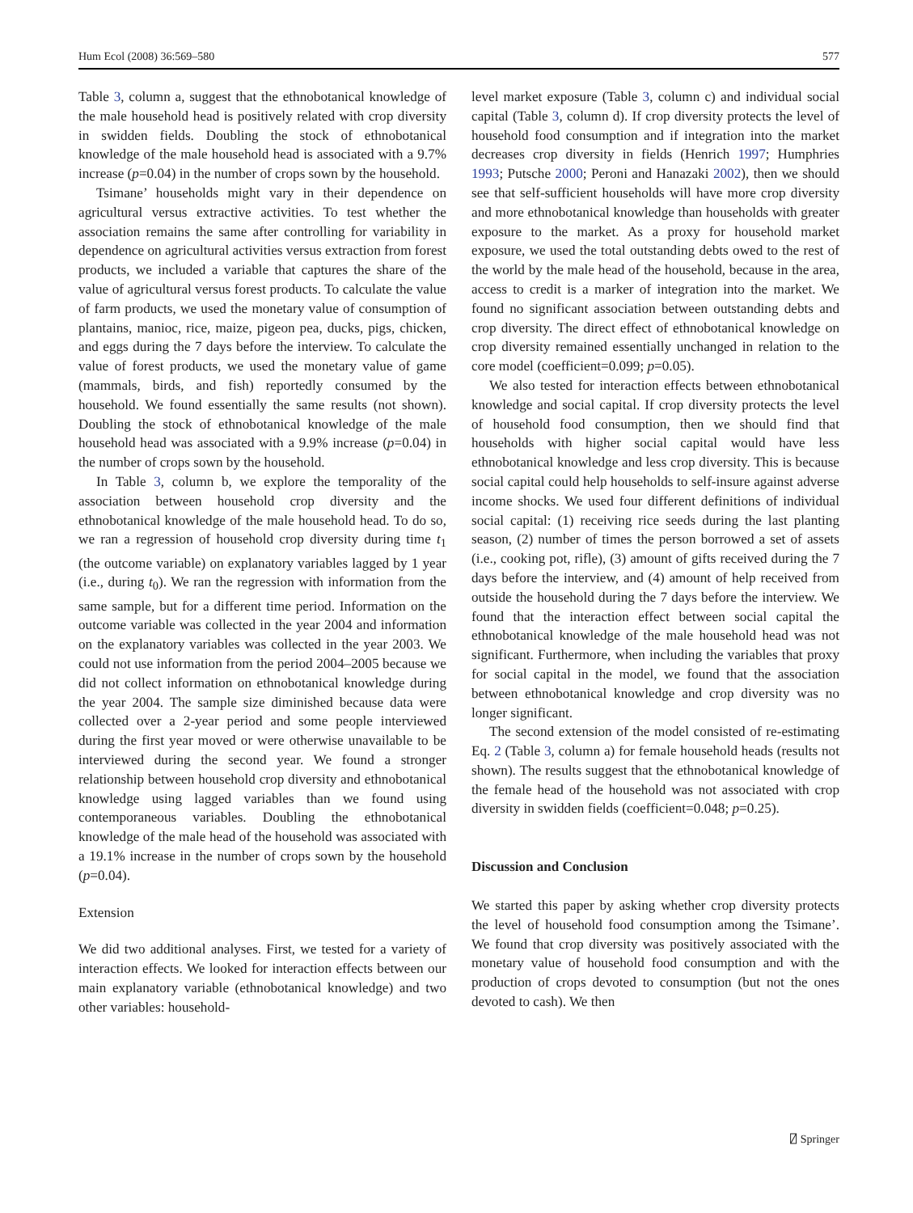Hum Ecol (2008) 36:569–580 577
Table 3, column a, suggest that the ethnobotanical knowledge of the male household head is positively related with crop diversity in swidden fields. Doubling the stock of ethnobotanical knowledge of the male household head is associated with a 9.7% increase (p=0.04) in the number of crops sown by the household.
Tsimane’ households might vary in their dependence on agricultural versus extractive activities. To test whether the association remains the same after controlling for variability in dependence on agricultural activities versus extraction from forest products, we included a variable that captures the share of the value of agricultural versus forest products. To calculate the value of farm products, we used the monetary value of consumption of plantains, manioc, rice, maize, pigeon pea, ducks, pigs, chicken, and eggs during the 7 days before the interview. To calculate the value of forest products, we used the monetary value of game (mammals, birds, and fish) reportedly consumed by the household. We found essentially the same results (not shown). Doubling the stock of ethnobotanical knowledge of the male household head was associated with a 9.9% increase (p=0.04) in the number of crops sown by the household.
In Table 3, column b, we explore the temporality of the association between household crop diversity and the ethnobotanical knowledge of the male household head. To do so, we ran a regression of household crop diversity during time t<sub>1</sub> (the outcome variable) on explanatory variables lagged by 1 year (i.e., during t<sub>0</sub>). We ran the regression with information from the same sample, but for a different time period. Information on the outcome variable was collected in the year 2004 and information on the explanatory variables was collected in the year 2003. We could not use information from the period 2004–2005 because we did not collect information on ethnobotanical knowledge during the year 2004. The sample size diminished because data were collected over a 2-year period and some people interviewed during the first year moved or were otherwise unavailable to be interviewed during the second year. We found a stronger relationship between household crop diversity and ethnobotanical knowledge using lagged variables than we found using contemporaneous variables. Doubling the ethnobotanical knowledge of the male head of the household was associated with a 19.1% increase in the number of crops sown by the household (p=0.04).
Extension
We did two additional analyses. First, we tested for a variety of interaction effects. We looked for interaction effects between our main explanatory variable (ethnobotanical knowledge) and two other variables: household-
level market exposure (Table 3, column c) and individual social capital (Table 3, column d). If crop diversity protects the level of household food consumption and if integration into the market decreases crop diversity in fields (Henrich 1997; Humphries 1993; Putsche 2000; Peroni and Hanazaki 2002), then we should see that self-sufficient households will have more crop diversity and more ethnobotanical knowledge than households with greater exposure to the market. As a proxy for household market exposure, we used the total outstanding debts owed to the rest of the world by the male head of the household, because in the area, access to credit is a marker of integration into the market. We found no significant association between outstanding debts and crop diversity. The direct effect of ethnobotanical knowledge on crop diversity remained essentially unchanged in relation to the core model (coefficient=0.099; p=0.05).
We also tested for interaction effects between ethnobotanical knowledge and social capital. If crop diversity protects the level of household food consumption, then we should find that households with higher social capital would have less ethnobotanical knowledge and less crop diversity. This is because social capital could help households to self-insure against adverse income shocks. We used four different definitions of individual social capital: (1) receiving rice seeds during the last planting season, (2) number of times the person borrowed a set of assets (i.e., cooking pot, rifle), (3) amount of gifts received during the 7 days before the interview, and (4) amount of help received from outside the household during the 7 days before the interview. We found that the interaction effect between social capital the ethnobotanical knowledge of the male household head was not significant. Furthermore, when including the variables that proxy for social capital in the model, we found that the association between ethnobotanical knowledge and crop diversity was no longer significant.
The second extension of the model consisted of re-estimating Eq. 2 (Table 3, column a) for female household heads (results not shown). The results suggest that the ethnobotanical knowledge of the female head of the household was not associated with crop diversity in swidden fields (coefficient=0.048; p=0.25).
Discussion and Conclusion
We started this paper by asking whether crop diversity protects the level of household food consumption among the Tsimane’. We found that crop diversity was positively associated with the monetary value of household food consumption and with the production of crops devoted to consumption (but not the ones devoted to cash). We then
⍁ Springer